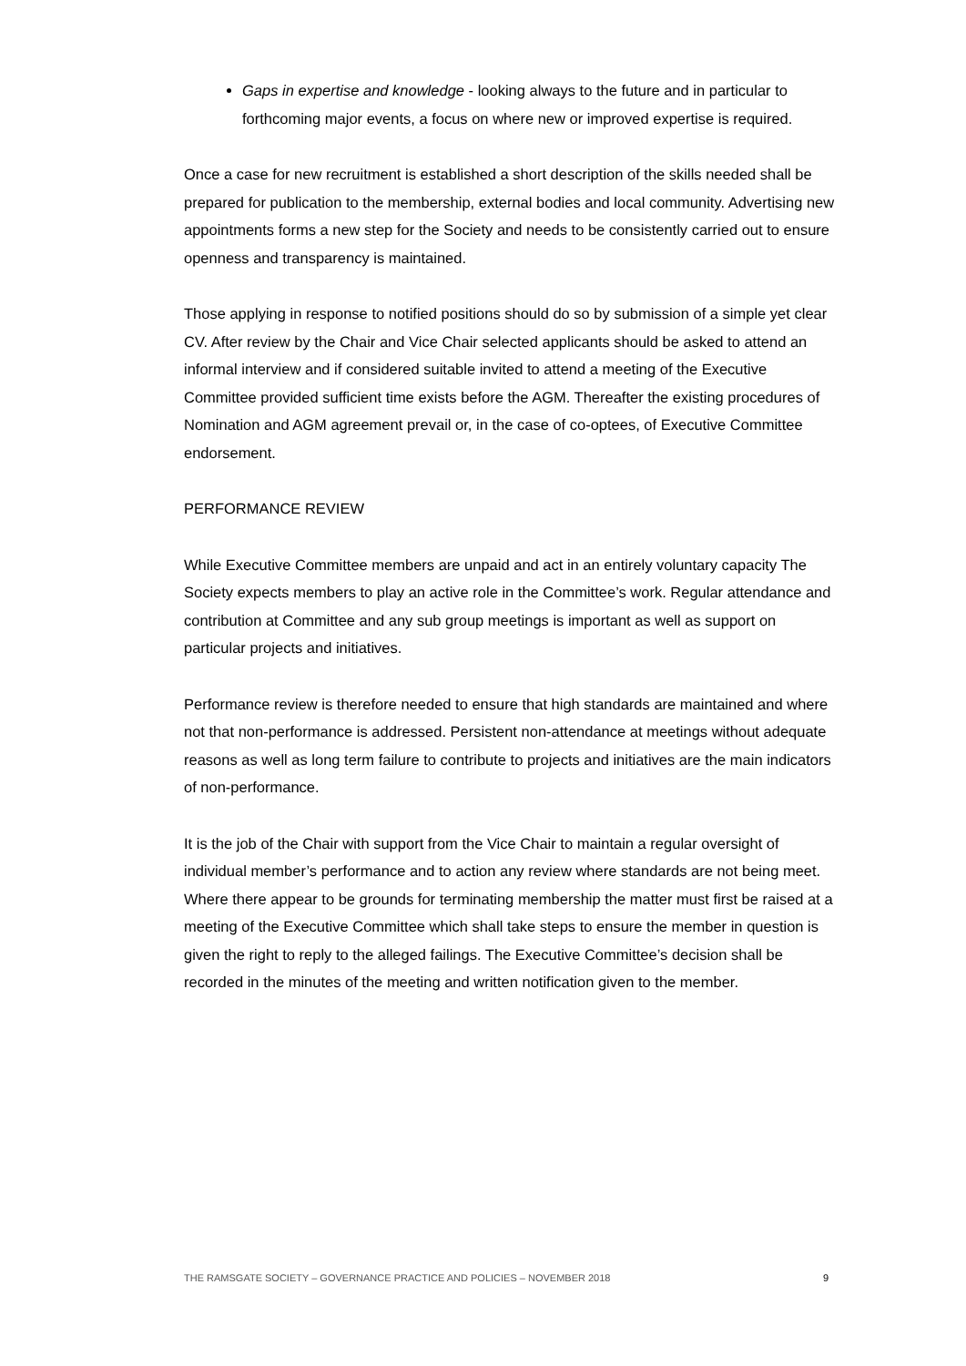Gaps in expertise and knowledge - looking always to the future and in particular to forthcoming major events, a focus on where new or improved expertise is required.
Once a case for new recruitment is established a short description of the skills needed shall be prepared for publication to the membership, external bodies and local community. Advertising new appointments forms a new step for the Society and needs to be consistently carried out to ensure openness and transparency is maintained.
Those applying in response to notified positions should do so by submission of a simple yet clear CV. After review by the Chair and Vice Chair selected applicants should be asked to attend an informal interview and if considered suitable invited to attend a meeting of the Executive Committee provided sufficient time exists before the AGM. Thereafter the existing procedures of Nomination and AGM agreement prevail or, in the case of co-optees, of Executive Committee endorsement.
PERFORMANCE REVIEW
While Executive Committee members are unpaid and act in an entirely voluntary capacity The Society expects members to play an active role in the Committee’s work. Regular attendance and contribution at Committee and any sub group meetings is important as well as support on particular projects and initiatives.
Performance review is therefore needed to ensure that high standards are maintained and where not that non-performance is addressed. Persistent non-attendance at meetings without adequate reasons as well as long term failure to contribute to projects and initiatives are the main indicators of non-performance.
It is the job of the Chair with support from the Vice Chair to maintain a regular oversight of individual member’s performance and to action any review where standards are not being meet. Where there appear to be grounds for terminating membership the matter must first be raised at a meeting of the Executive Committee which shall take steps to ensure the member in question is given the right to reply to the alleged failings. The Executive Committee’s decision shall be recorded in the minutes of the meeting and written notification given to the member.
THE RAMSGATE SOCIETY – GOVERNANCE PRACTICE AND POLICIES – NOVEMBER 2018 9